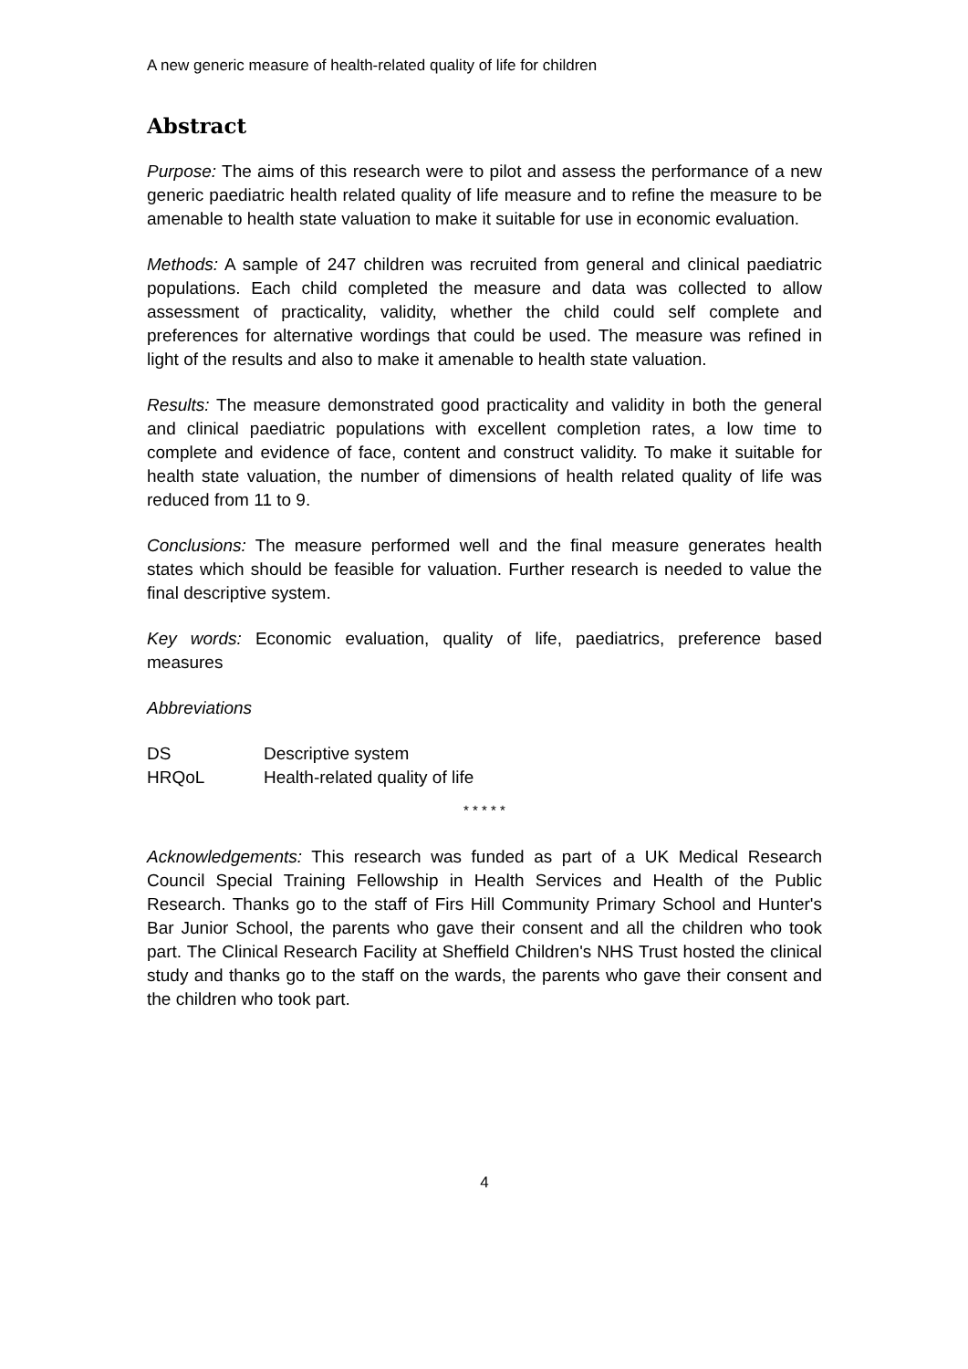A new generic measure of health-related quality of life for children
Abstract
Purpose: The aims of this research were to pilot and assess the performance of a new generic paediatric health related quality of life measure and to refine the measure to be amenable to health state valuation to make it suitable for use in economic evaluation.
Methods: A sample of 247 children was recruited from general and clinical paediatric populations. Each child completed the measure and data was collected to allow assessment of practicality, validity, whether the child could self complete and preferences for alternative wordings that could be used. The measure was refined in light of the results and also to make it amenable to health state valuation.
Results: The measure demonstrated good practicality and validity in both the general and clinical paediatric populations with excellent completion rates, a low time to complete and evidence of face, content and construct validity. To make it suitable for health state valuation, the number of dimensions of health related quality of life was reduced from 11 to 9.
Conclusions: The measure performed well and the final measure generates health states which should be feasible for valuation. Further research is needed to value the final descriptive system.
Key words: Economic evaluation, quality of life, paediatrics, preference based measures
Abbreviations
| DS | Descriptive system |
| HRQoL | Health-related quality of life |
* * * * *
Acknowledgements: This research was funded as part of a UK Medical Research Council Special Training Fellowship in Health Services and Health of the Public Research. Thanks go to the staff of Firs Hill Community Primary School and Hunter's Bar Junior School, the parents who gave their consent and all the children who took part. The Clinical Research Facility at Sheffield Children's NHS Trust hosted the clinical study and thanks go to the staff on the wards, the parents who gave their consent and the children who took part.
4